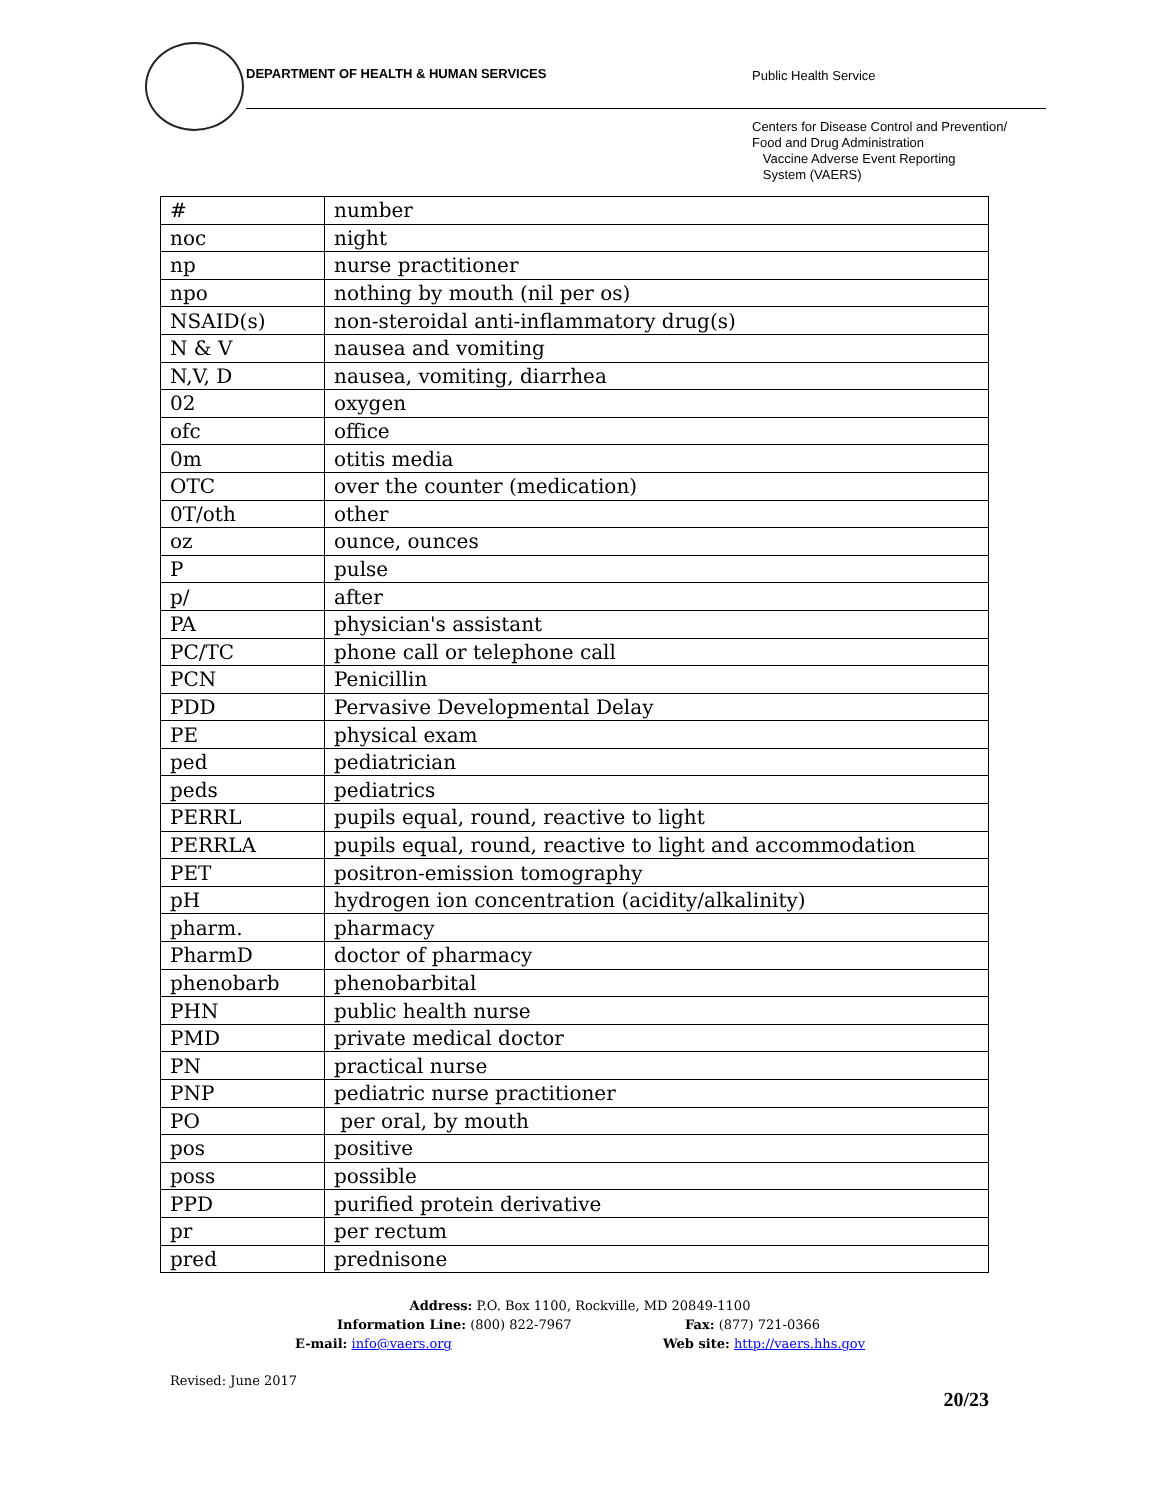DEPARTMENT OF HEALTH & HUMAN SERVICES
Public Health Service
Centers for Disease Control and Prevention/
Food and Drug Administration
Vaccine Adverse Event Reporting
System (VAERS)
| # | number |
| noc | night |
| np | nurse practitioner |
| npo | nothing by mouth (nil per os) |
| NSAID(s) | non-steroidal anti-inflammatory drug(s) |
| N & V | nausea and vomiting |
| N,V, D | nausea, vomiting, diarrhea |
| 02 | oxygen |
| ofc | office |
| 0m | otitis media |
| OTC | over the counter (medication) |
| 0T/oth | other |
| oz | ounce, ounces |
| P | pulse |
| p/ | after |
| PA | physician's assistant |
| PC/TC | phone call or telephone call |
| PCN | Penicillin |
| PDD | Pervasive Developmental Delay |
| PE | physical exam |
| ped | pediatrician |
| peds | pediatrics |
| PERRL | pupils equal, round, reactive to light |
| PERRLA | pupils equal, round, reactive to light and accommodation |
| PET | positron-emission tomography |
| pH | hydrogen ion concentration (acidity/alkalinity) |
| pharm. | pharmacy |
| PharmD | doctor of pharmacy |
| phenobarb | phenobarbital |
| PHN | public health nurse |
| PMD | private medical doctor |
| PN | practical nurse |
| PNP | pediatric nurse practitioner |
| PO | per oral, by mouth |
| pos | positive |
| poss | possible |
| PPD | purified protein derivative |
| pr | per rectum |
| pred | prednisone |
Address: P.O. Box 1100, Rockville, MD 20849-1100
Information Line: (800) 822-7967 Fax: (877) 721-0366
E-mail: info@vaers.org Web site: http://vaers.hhs.gov
Revised: June 2017
20/23